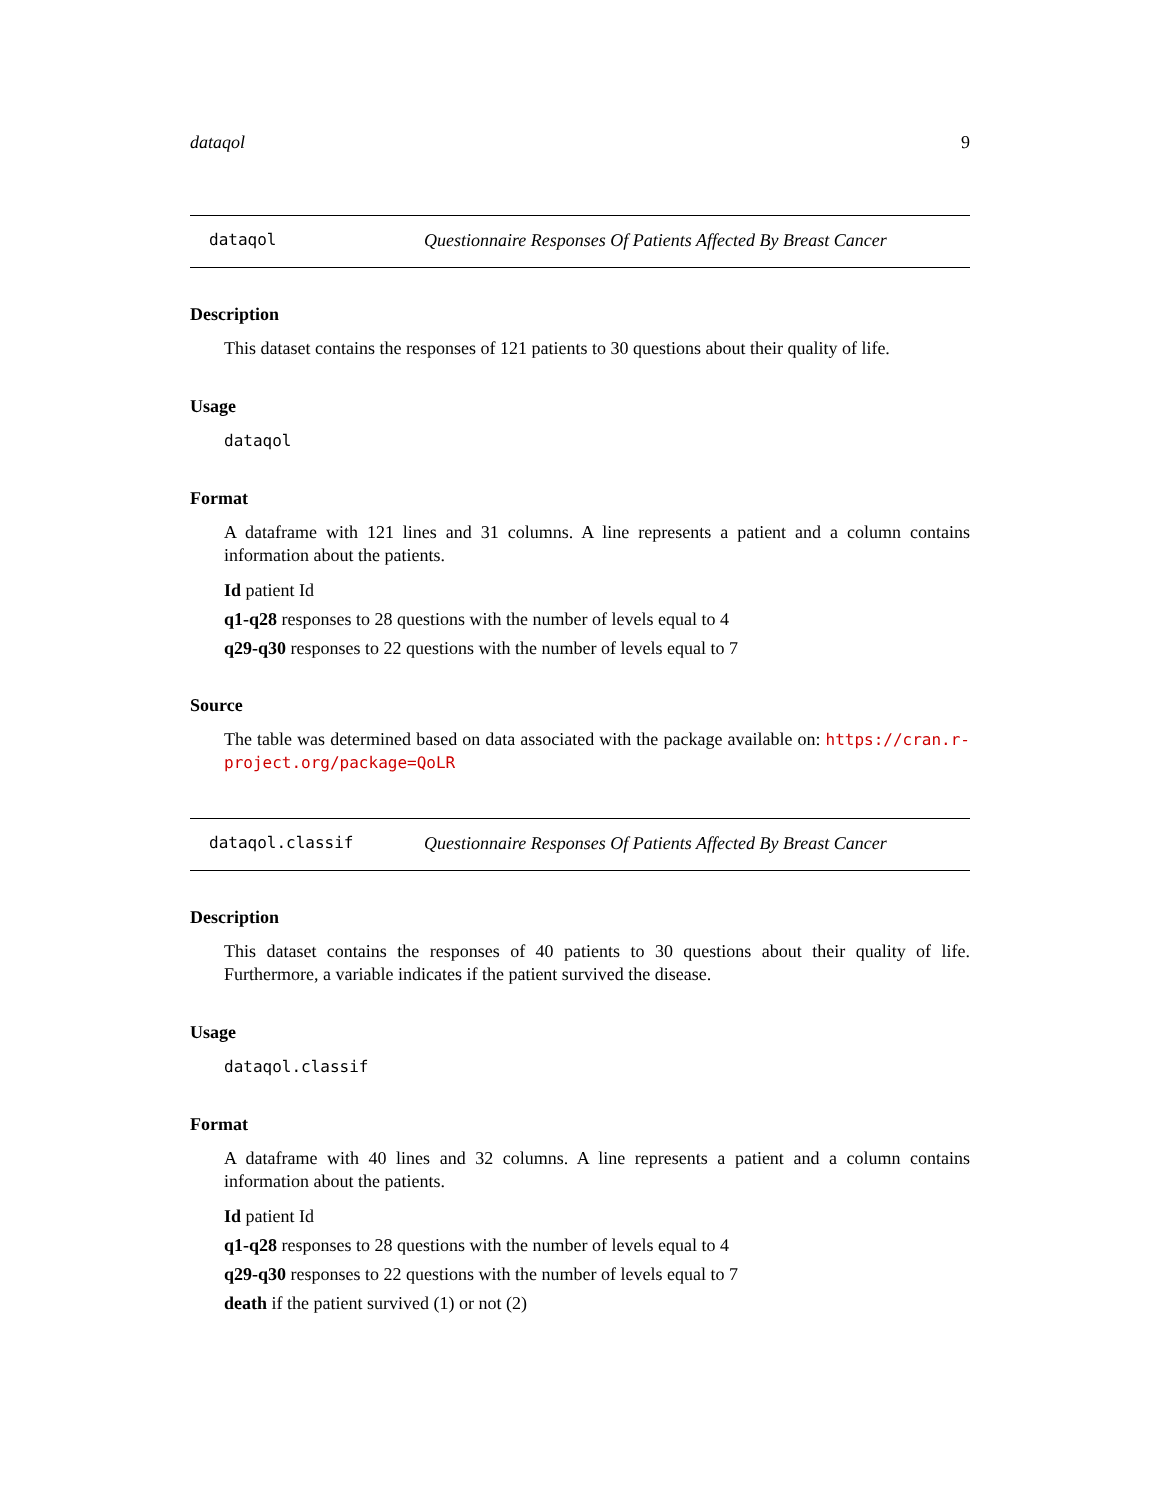dataqol 9
dataqol Questionnaire Responses Of Patients Affected By Breast Cancer
Description
This dataset contains the responses of 121 patients to 30 questions about their quality of life.
Usage
dataqol
Format
A dataframe with 121 lines and 31 columns. A line represents a patient and a column contains information about the patients.
Id patient Id
q1-q28 responses to 28 questions with the number of levels equal to 4
q29-q30 responses to 22 questions with the number of levels equal to 7
Source
The table was determined based on data associated with the package available on: https://cran.r-project.org/package=QoLR
dataqol.classif Questionnaire Responses Of Patients Affected By Breast Cancer
Description
This dataset contains the responses of 40 patients to 30 questions about their quality of life. Furthermore, a variable indicates if the patient survived the disease.
Usage
dataqol.classif
Format
A dataframe with 40 lines and 32 columns. A line represents a patient and a column contains information about the patients.
Id patient Id
q1-q28 responses to 28 questions with the number of levels equal to 4
q29-q30 responses to 22 questions with the number of levels equal to 7
death if the patient survived (1) or not (2)